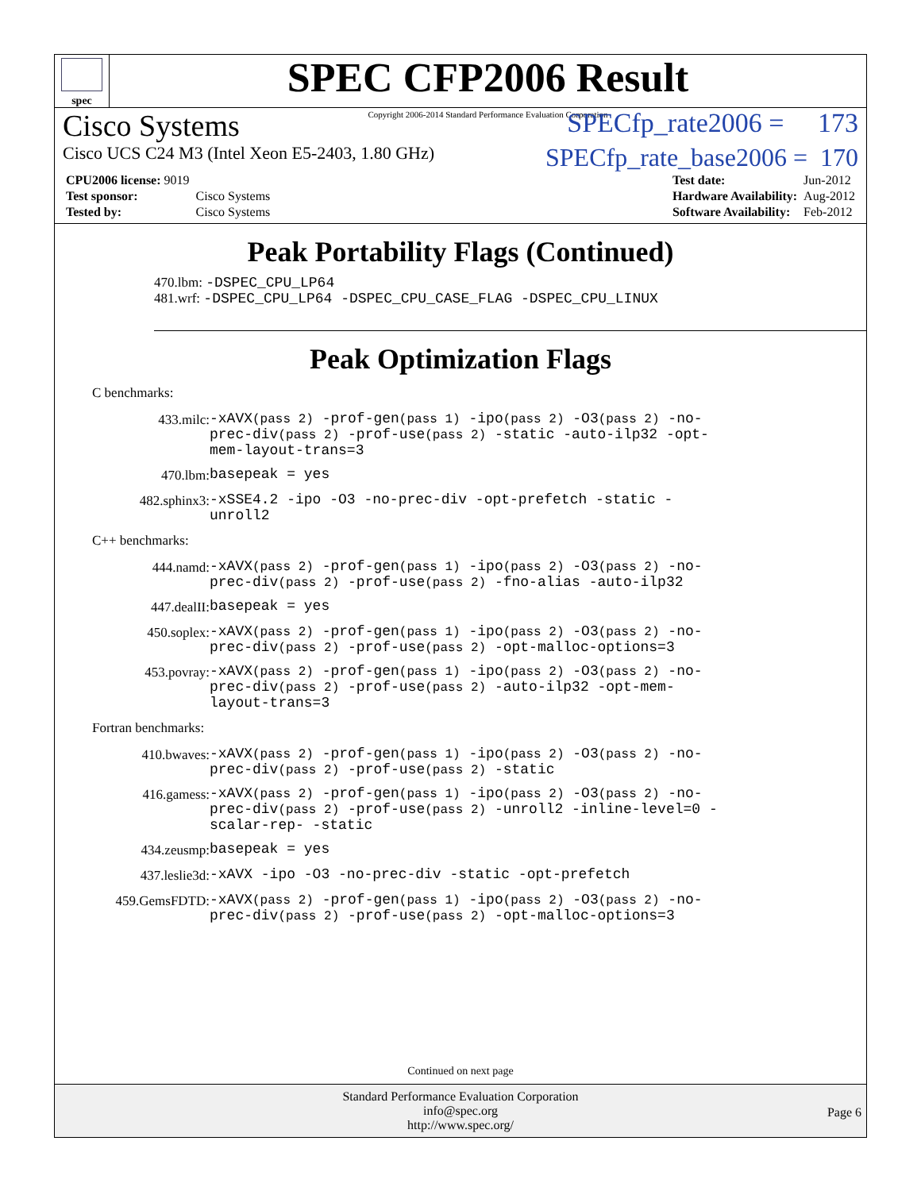spec
SPEC CFP2006 Result
Copyright 2006-2014 Standard Performance Evaluation Corporation
Cisco Systems SPECfp_rate2006 = 173
Cisco UCS C24 M3 (Intel Xeon E5-2403, 1.80 GHz) SPECfp_rate_base2006 = 170
| CPU2006 license: 9019 | |
| Test sponsor: | Cisco Systems |
| Tested by: | Cisco Systems |
| Test date: | Jun-2012 |
| Hardware Availability: | Aug-2012 |
| Software Availability: | Feb-2012 |
Peak Portability Flags (Continued)
470.lbm: -DSPEC_CPU_LP64
481.wrf: -DSPEC_CPU_LP64 -DSPEC_CPU_CASE_FLAG -DSPEC_CPU_LINUX
Peak Optimization Flags
C benchmarks:
433.milc: -xAVX(pass 2) -prof-gen(pass 1) -ipo(pass 2) -O3(pass 2) -no-prec-div(pass 2) -prof-use(pass 2) -static -auto-ilp32 -opt-mem-layout-trans=3
470.lbm: basepeak = yes
482.sphinx3: -xSSE4.2 -ipo -O3 -no-prec-div -opt-prefetch -static -unroll2
C++ benchmarks:
444.namd: -xAVX(pass 2) -prof-gen(pass 1) -ipo(pass 2) -O3(pass 2) -no-prec-div(pass 2) -prof-use(pass 2) -fno-alias -auto-ilp32
447.dealII: basepeak = yes
450.soplex: -xAVX(pass 2) -prof-gen(pass 1) -ipo(pass 2) -O3(pass 2) -no-prec-div(pass 2) -prof-use(pass 2) -opt-malloc-options=3
453.povray: -xAVX(pass 2) -prof-gen(pass 1) -ipo(pass 2) -O3(pass 2) -no-prec-div(pass 2) -prof-use(pass 2) -auto-ilp32 -opt-mem-layout-trans=3
Fortran benchmarks:
410.bwaves: -xAVX(pass 2) -prof-gen(pass 1) -ipo(pass 2) -O3(pass 2) -no-prec-div(pass 2) -prof-use(pass 2) -static
416.gamess: -xAVX(pass 2) -prof-gen(pass 1) -ipo(pass 2) -O3(pass 2) -no-prec-div(pass 2) -prof-use(pass 2) -unroll2 -inline-level=0 -scalar-rep- -static
434.zeusmp: basepeak = yes
437.leslie3d: -xAVX -ipo -O3 -no-prec-div -static -opt-prefetch
459.GemsFDTD: -xAVX(pass 2) -prof-gen(pass 1) -ipo(pass 2) -O3(pass 2) -no-prec-div(pass 2) -prof-use(pass 2) -opt-malloc-options=3
Continued on next page
Standard Performance Evaluation Corporation
info@spec.org
http://www.spec.org/
Page 6